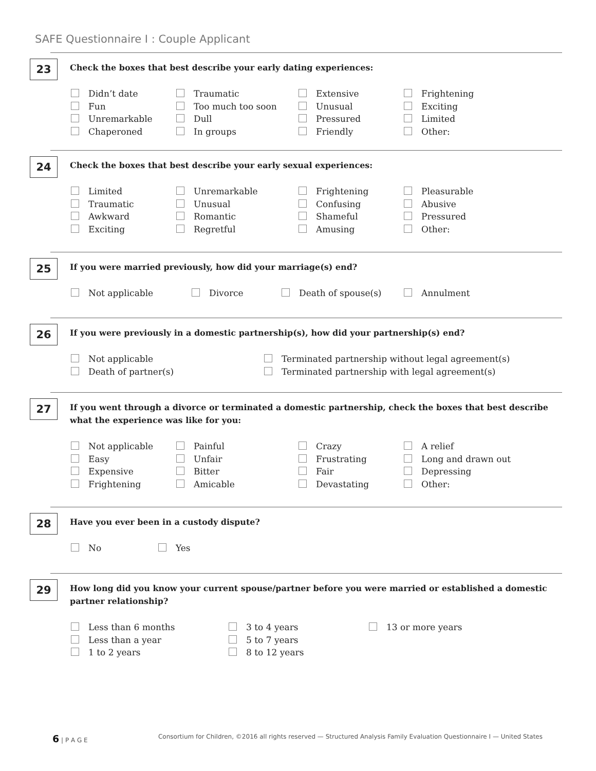SAFE Questionnaire I : Couple Applicant
23
Check the boxes that best describe your early dating experiences:
Didn’t date Traumatic Extensive Frightening Fun Too much too soon Unusual Exciting Unremarkable Dull Pressured Limited Chaperoned In groups Friendly Other:
24
Check the boxes that best describe your early sexual experiences:
Limited Unremarkable Frightening Pleasurable Traumatic Unusual Confusing Abusive Awkward Romantic Shameful Pressured Exciting Regretful Amusing Other:
25
If you were married previously, how did your marriage(s) end?
Not applicable Divorce Death of spouse(s) Annulment
26
If you were previously in a domestic partnership(s), how did your partnership(s) end?
Not applicable Terminated partnership without legal agreement(s) Death of partner(s) Terminated partnership with legal agreement(s)
27
If you went through a divorce or terminated a domestic partnership, check the boxes that best describe what the experience was like for you:
Not applicable Painful Crazy A relief Easy Unfair Frustrating Long and drawn out Expensive Bitter Fair Depressing Frightening Amicable Devastating Other:
28
Have you ever been in a custody dispute?
No Yes
29
How long did you know your current spouse/partner before you were married or established a domestic partner relationship?
Less than 6 months 3 to 4 years 13 or more years Less than a year 5 to 7 years 1 to 2 years 8 to 12 years
6 | P A G E Consortium for Children, ©2016 all rights reserved — Structured Analysis Family Evaluation Questionnaire I — United States